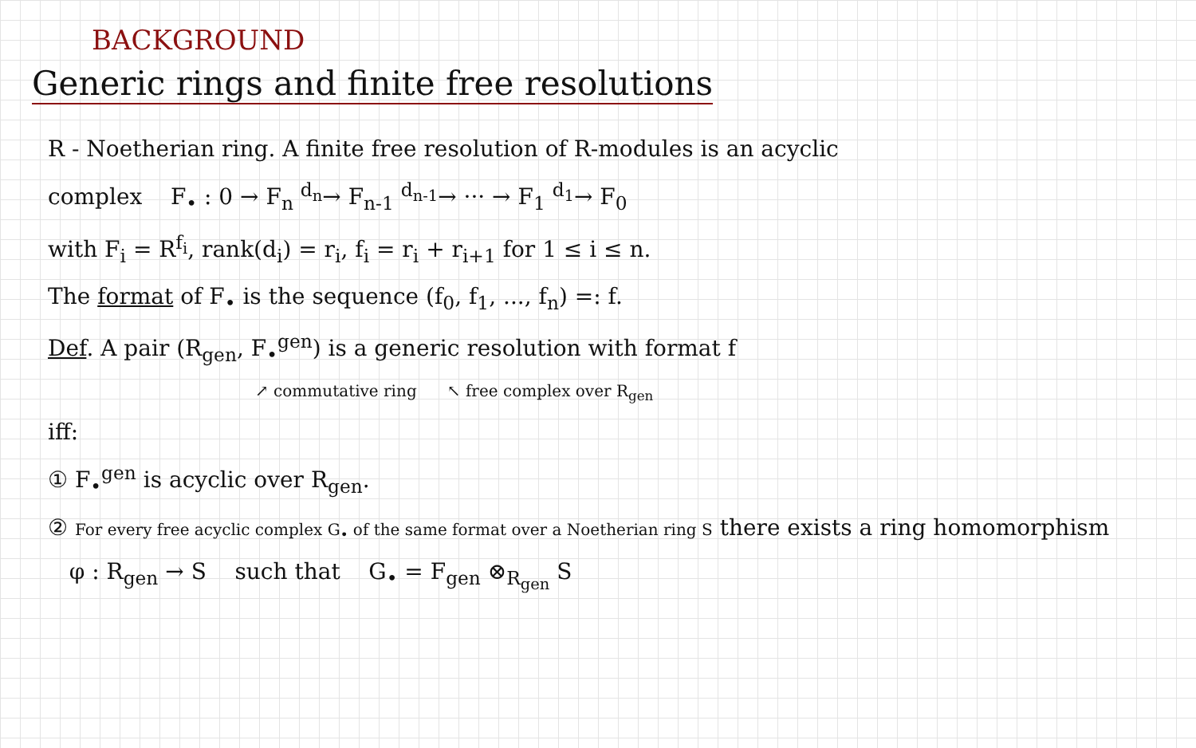BACKGROUND
Generic rings and finite free resolutions
R - Noetherian ring. A finite free resolution of R-modules is an acyclic
complex F<sub>•</sub> : 0 → F<sub>n</sub> <sup>d<sub>n</sub></sup>→ F<sub>n-1</sub> <sup>d<sub>n-1</sub></sup>→ ··· → F<sub>1</sub> <sup>d<sub>1</sub></sup>→ F<sub>0</sub>
with F<sub>i</sub> = R<sup>f<sub>i</sub></sup>, rank(d<sub>i</sub>) = r<sub>i</sub>, f<sub>i</sub> = r<sub>i</sub> + r<sub>i+1</sub> for 1 ≤ i ≤ n.
The format of F<sub>•</sub> is the sequence (f<sub>0</sub>, f<sub>1</sub>, ..., f<sub>n</sub>) =: f.
Def. A pair (R<sub>gen</sub>, F<sub>•</sub><sup>gen</sup>) is a generic resolution with format f
↗ commutative ring ↖ free complex over R<sub>gen</sub>
iff:
① F<sub>•</sub><sup>gen</sup> is acyclic over R<sub>gen</sub>.
② For every free acyclic complex G<sub>•</sub> of the same format over a Noetherian ring S there exists a ring homomorphism
φ : R<sub>gen</sub> → S such that G<sub>•</sub> = F<sub>gen</sub> ⊗<sub>R<sub>gen</sub></sub> S